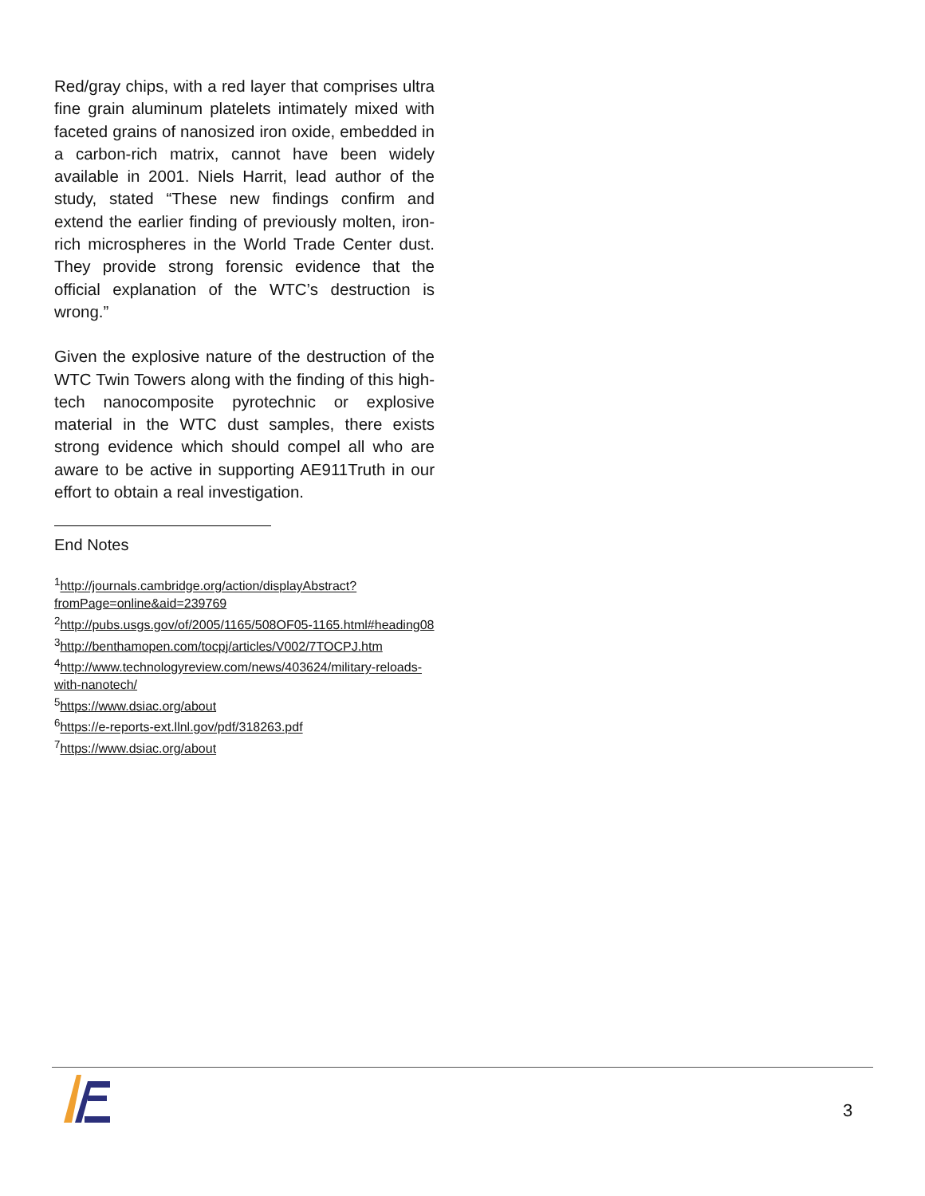Red/gray chips, with a red layer that comprises ultra fine grain aluminum platelets intimately mixed with faceted grains of nanosized iron oxide, embedded in a carbon-rich matrix, cannot have been widely available in 2001. Niels Harrit, lead author of the study, stated “These new findings confirm and extend the earlier finding of previously molten, iron-rich microspheres in the World Trade Center dust. They provide strong forensic evidence that the official explanation of the WTC’s destruction is wrong.”
Given the explosive nature of the destruction of the WTC Twin Towers along with the finding of this high-tech nanocomposite pyrotechnic or explosive material in the WTC dust samples, there exists strong evidence which should compel all who are aware to be active in supporting AE911Truth in our effort to obtain a real investigation.
End Notes
<sup>1</sup> http://journals.cambridge.org/action/displayAbstract?fromPage=online&aid=239769
<sup>2</sup> http://pubs.usgs.gov/of/2005/1165/508OF05-1165.html#heading08
<sup>3</sup> http://benthamopen.com/tocpj/articles/V002/7TOCPJ.htm
<sup>4</sup> http://www.technologyreview.com/news/403624/military-reloads-with-nanotech/
<sup>5</sup> https://www.dsiac.org/about
<sup>6</sup> https://e-reports-ext.llnl.gov/pdf/318263.pdf
<sup>7</sup> https://www.dsiac.org/about
3